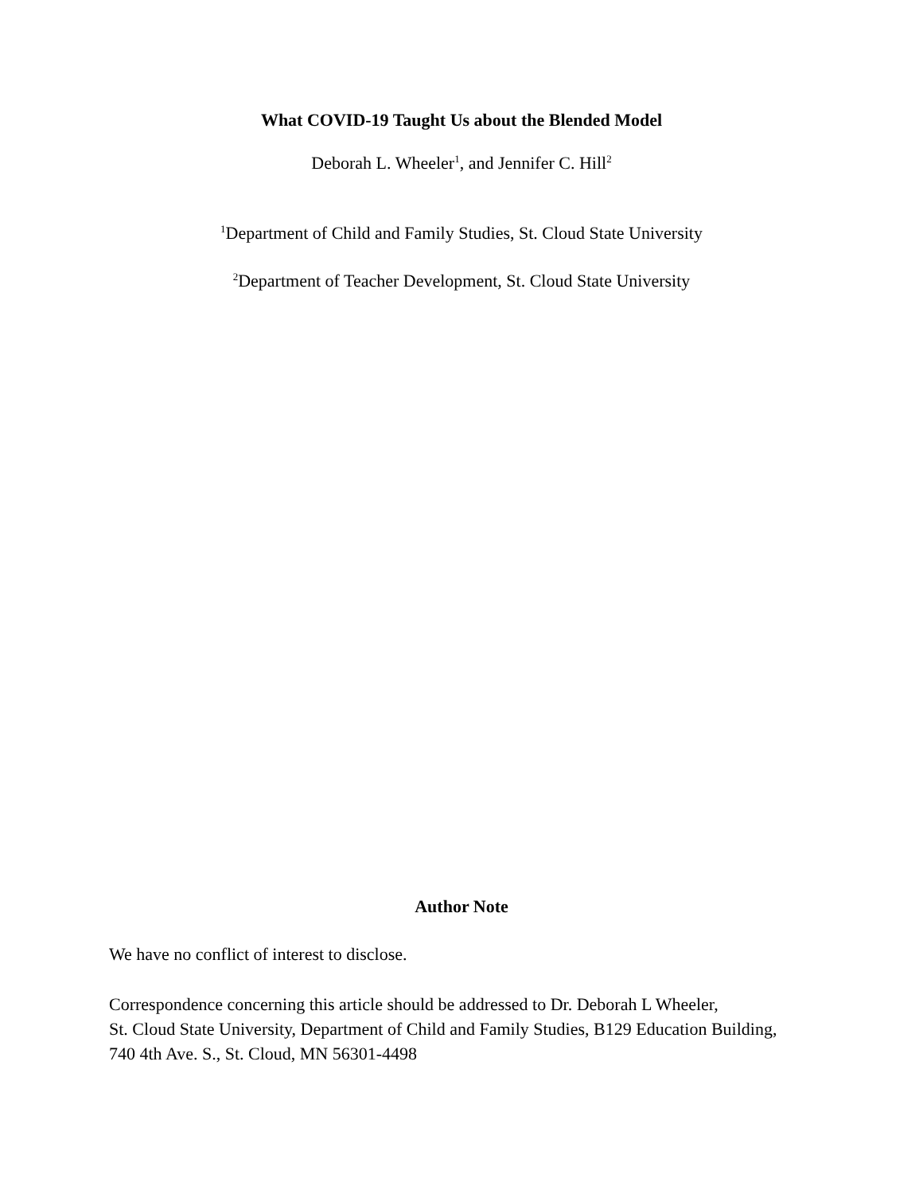What COVID-19 Taught Us about the Blended Model
Deborah L. Wheeler<sup>1</sup>, and Jennifer C. Hill<sup>2</sup>
<sup>1</sup> Department of Child and Family Studies, St. Cloud State University
<sup>2</sup> Department of Teacher Development, St. Cloud State University
Author Note
We have no conflict of interest to disclose.
Correspondence concerning this article should be addressed to Dr. Deborah L Wheeler,
St. Cloud State University, Department of Child and Family Studies, B129 Education Building,
740 4th Ave. S., St. Cloud, MN 56301-4498